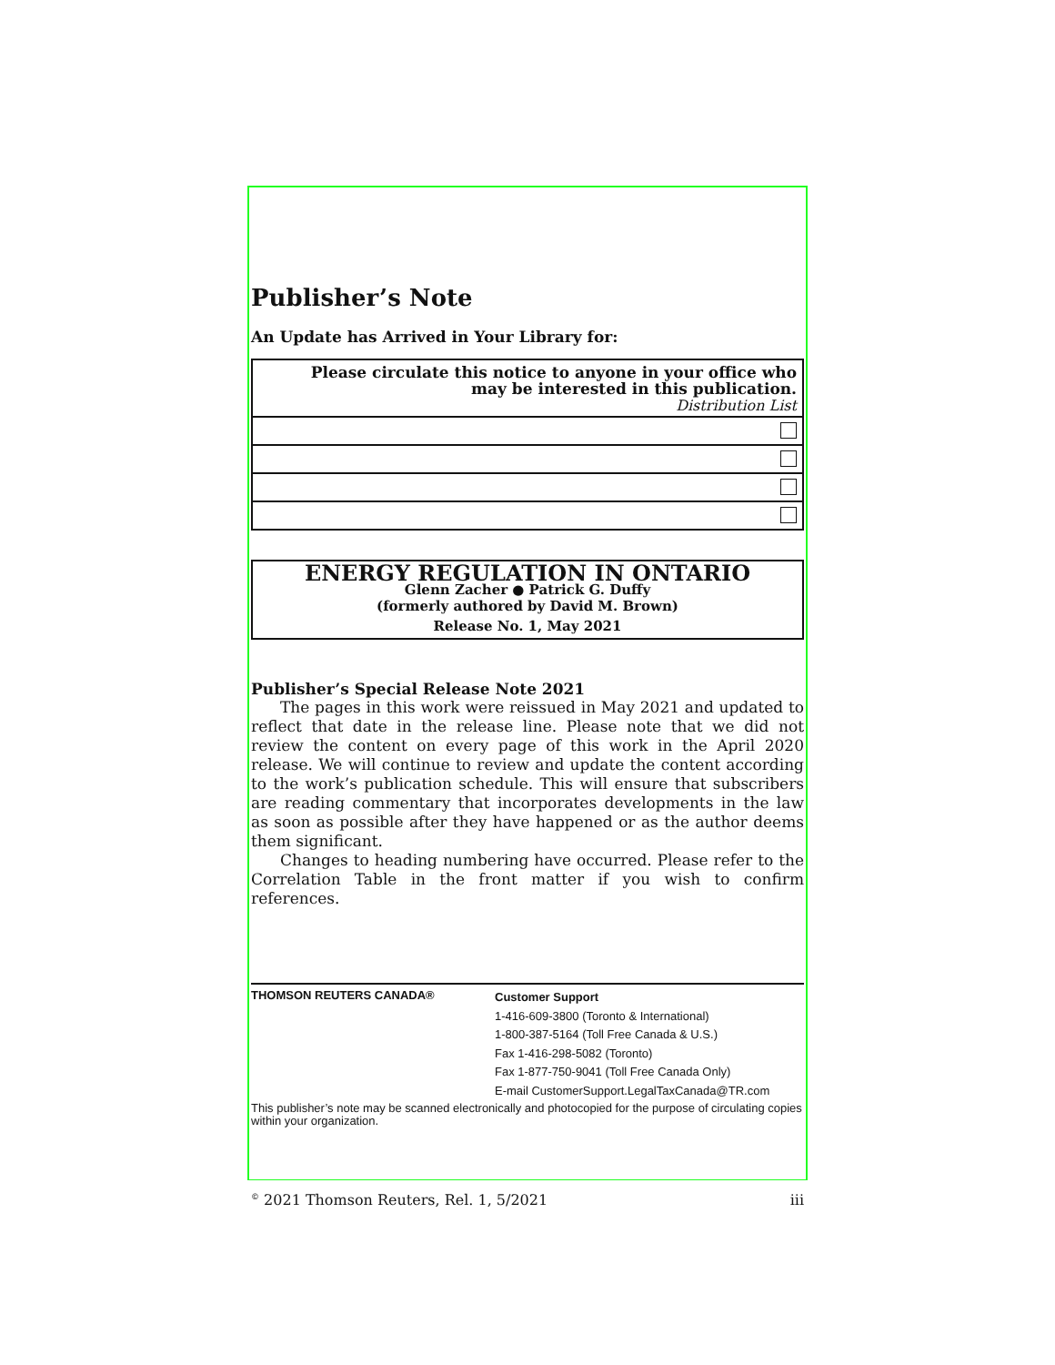Publisher’s Note
An Update has Arrived in Your Library for:
Please circulate this notice to anyone in your office who
may be interested in this publication.
Distribution List
ENERGY REGULATION IN ONTARIO
Glenn Zacher ● Patrick G. Duffy
(formerly authored by David M. Brown)
Release No. 1, May 2021
Publisher’s Special Release Note 2021
The pages in this work were reissued in May 2021 and updated to reflect that date in the release line. Please note that we did not review the content on every page of this work in the April 2020 release. We will continue to review and update the content according to the work’s publication schedule. This will ensure that subscribers are reading commentary that incorporates developments in the law as soon as possible after they have happened or as the author deems them significant.
Changes to heading numbering have occurred. Please refer to the Correlation Table in the front matter if you wish to confirm references.
THOMSON REUTERS CANADA®
Customer Support
1-416-609-3800 (Toronto & International)
1-800-387-5164 (Toll Free Canada & U.S.)
Fax 1-416-298-5082 (Toronto)
Fax 1-877-750-9041 (Toll Free Canada Only)
E-mail CustomerSupport.LegalTaxCanada@TR.com
This publisher’s note may be scanned electronically and photocopied for the purpose of circulating copies within your organization.
<sup>©</sup> 2021 Thomson Reuters, Rel. 1, 5/2021 iii